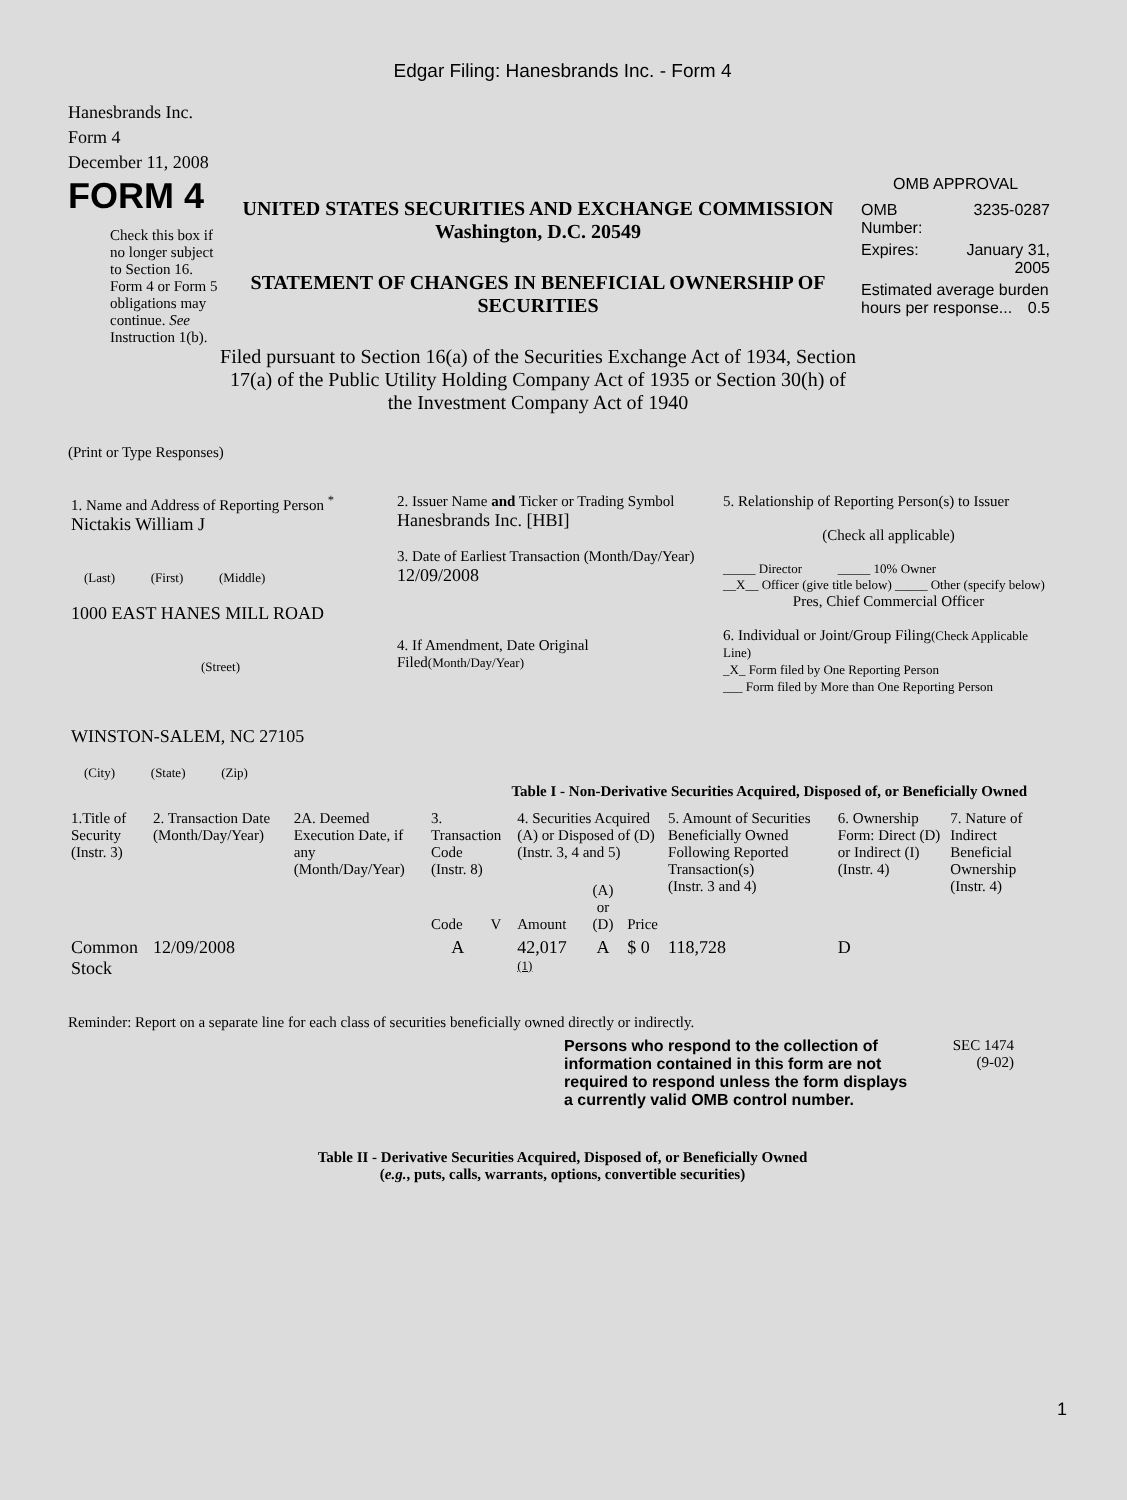Edgar Filing: Hanesbrands Inc. - Form 4
Hanesbrands Inc.
Form 4
December 11, 2008
FORM 4
Check this box if no longer subject to Section 16. Form 4 or Form 5 obligations may continue. See Instruction 1(b).
UNITED STATES SECURITIES AND EXCHANGE COMMISSION
Washington, D.C. 20549
STATEMENT OF CHANGES IN BENEFICIAL OWNERSHIP OF SECURITIES
Filed pursuant to Section 16(a) of the Securities Exchange Act of 1934, Section 17(a) of the Public Utility Holding Company Act of 1935 or Section 30(h) of the Investment Company Act of 1940
OMB APPROVAL
| OMB Number: | 3235-0287 |
| Expires: | January 31, 2005 |
| Estimated average burden hours per response... 0.5 | |
(Print or Type Responses)
| 1. Name and Address of Reporting Person <sup>*</sup> Nictakis William J (Last) (First) (Middle) 1000 EAST HANES MILL ROAD (Street) WINSTON-SALEM, NC 27105 (City) (State) (Zip) | 2. Issuer Name and Ticker or Trading Symbol Hanesbrands Inc. [HBI] 3. Date of Earliest Transaction (Month/Day/Year) 12/09/2008 4. If Amendment, Date Original Filed (Month/Day/Year) | 5. Relationship of Reporting Person(s) to Issuer (Check all applicable) _____ Director _____ 10% Owner __X__ Officer (give title below) _____ Other (specify below) Pres, Chief Commercial Officer 6. Individual or Joint/Group Filing (Check Applicable Line) _X_ Form filed by One Reporting Person ___ Form filed by More than One Reporting Person |
Table I - Non-Derivative Securities Acquired, Disposed of, or Beneficially Owned
| 1.Title of Security (Instr. 3) | 2. Transaction Date (Month/Day/Year) | 2A. Deemed Execution Date, if any (Month/Day/Year) | 3. Transaction Code (Instr. 8) | | 4. Securities Acquired (A) or Disposed of (D) (Instr. 3, 4 and 5) | | | 5. Amount of Securities Beneficially Owned Following Reported Transaction(s) (Instr. 3 and 4) | 6. Ownership Form: Direct (D) or Indirect (I) (Instr. 4) | 7. Nature of Indirect Beneficial Ownership (Instr. 4) |
| --- | --- | --- | --- | --- | --- | --- | --- | --- | --- | --- |
| | | | Code | V | Amount | (A) or (D) | Price | | | |
| Common Stock | 12/09/2008 | | A | | 42,017 <sup>(1)</sup> | A | $ 0 | 118,728 | D | |
Reminder: Report on a separate line for each class of securities beneficially owned directly or indirectly.
Persons who respond to the collection of information contained in this form are not required to respond unless the form displays a currently valid OMB control number.
SEC 1474
(9-02)
Table II - Derivative Securities Acquired, Disposed of, or Beneficially Owned
(e.g., puts, calls, warrants, options, convertible securities)
1